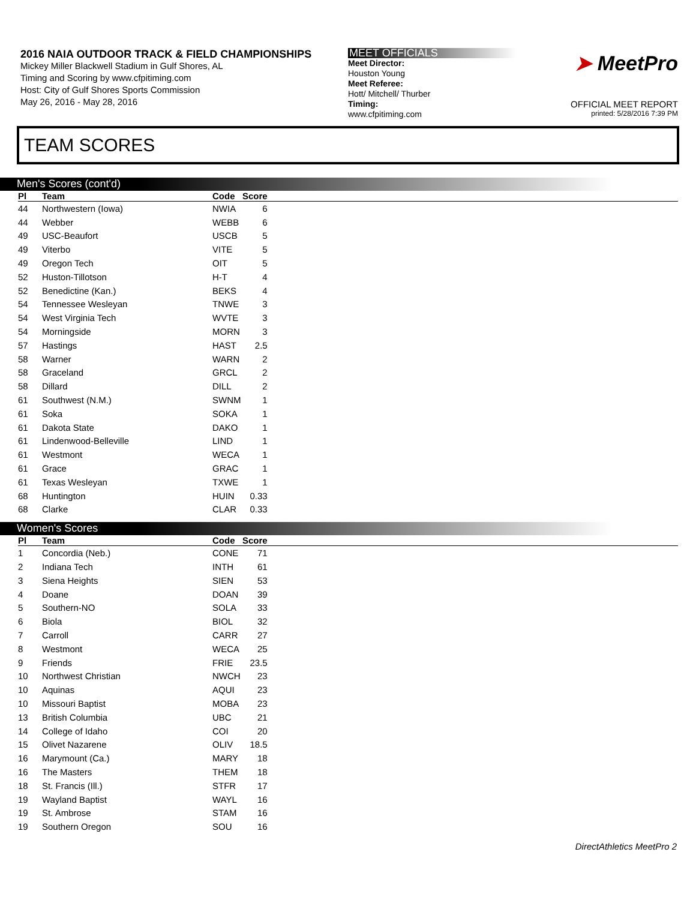2016 NAIA OUTDOOR TRACK & FIELD CHAMPIONSHIPS
Mickey Miller Blackwell Stadium in Gulf Shores, AL
Timing and Scoring by www.cfpitiming.com
Host: City of Gulf Shores Sports Commission
May 26, 2016 - May 28, 2016
MEET OFFICIALS
Meet Director:
Houston Young
Meet Referee:
Hott/ Mitchell/ Thurber
Timing:
www.cfpitiming.com
➤ MeetPro
OFFICIAL MEET REPORT
printed: 5/28/2016 7:39 PM
TEAM SCORES
Men's Scores (cont'd)
| Pl | Team | Code | Score | |
| --- | --- | --- | --- | --- |
| 44 | Northwestern (Iowa) | NWIA | 6 | |
| 44 | Webber | WEBB | 6 | |
| 49 | USC-Beaufort | USCB | 5 | |
| 49 | Viterbo | VITE | 5 | |
| 49 | Oregon Tech | OIT | 5 | |
| 52 | Huston-Tillotson | H-T | 4 | |
| 52 | Benedictine (Kan.) | BEKS | 4 | |
| 54 | Tennessee Wesleyan | TNWE | 3 | |
| 54 | West Virginia Tech | WVTE | 3 | |
| 54 | Morningside | MORN | 3 | |
| 57 | Hastings | HAST | 2.5 | |
| 58 | Warner | WARN | 2 | |
| 58 | Graceland | GRCL | 2 | |
| 58 | Dillard | DILL | 2 | |
| 61 | Southwest (N.M.) | SWNM | 1 | |
| 61 | Soka | SOKA | 1 | |
| 61 | Dakota State | DAKO | 1 | |
| 61 | Lindenwood-Belleville | LIND | 1 | |
| 61 | Westmont | WECA | 1 | |
| 61 | Grace | GRAC | 1 | |
| 61 | Texas Wesleyan | TXWE | 1 | |
| 68 | Huntington | HUIN | 0.33 | |
| 68 | Clarke | CLAR | 0.33 | |
Women's Scores
| Pl | Team | Code | Score | |
| --- | --- | --- | --- | --- |
| 1 | Concordia (Neb.) | CONE | 71 | |
| 2 | Indiana Tech | INTH | 61 | |
| 3 | Siena Heights | SIEN | 53 | |
| 4 | Doane | DOAN | 39 | |
| 5 | Southern-NO | SOLA | 33 | |
| 6 | Biola | BIOL | 32 | |
| 7 | Carroll | CARR | 27 | |
| 8 | Westmont | WECA | 25 | |
| 9 | Friends | FRIE | 23.5 | |
| 10 | Northwest Christian | NWCH | 23 | |
| 10 | Aquinas | AQUI | 23 | |
| 10 | Missouri Baptist | MOBA | 23 | |
| 13 | British Columbia | UBC | 21 | |
| 14 | College of Idaho | COI | 20 | |
| 15 | Olivet Nazarene | OLIV | 18.5 | |
| 16 | Marymount (Ca.) | MARY | 18 | |
| 16 | The Masters | THEM | 18 | |
| 18 | St. Francis (Ill.) | STFR | 17 | |
| 19 | Wayland Baptist | WAYL | 16 | |
| 19 | St. Ambrose | STAM | 16 | |
| 19 | Southern Oregon | SOU | 16 | |
DirectAthletics MeetPro 2